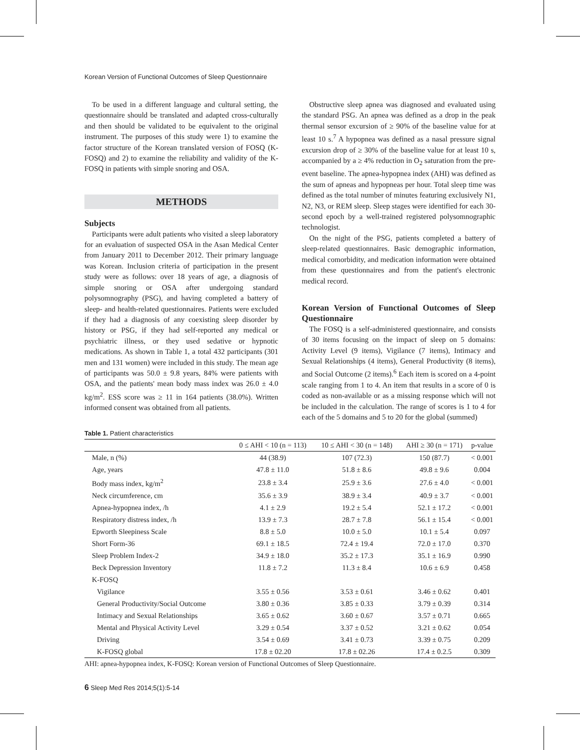Korean Version of Functional Outcomes of Sleep Questionnaire
To be used in a different language and cultural setting, the questionnaire should be translated and adapted cross-culturally and then should be validated to be equivalent to the original instrument. The purposes of this study were 1) to examine the factor structure of the Korean translated version of FOSQ (K-FOSQ) and 2) to examine the reliability and validity of the K-FOSQ in patients with simple snoring and OSA.
METHODS
Subjects
Participants were adult patients who visited a sleep laboratory for an evaluation of suspected OSA in the Asan Medical Center from January 2011 to December 2012. Their primary language was Korean. Inclusion criteria of participation in the present study were as follows: over 18 years of age, a diagnosis of simple snoring or OSA after undergoing standard polysomnography (PSG), and having completed a battery of sleep- and health-related questionnaires. Patients were excluded if they had a diagnosis of any coexisting sleep disorder by history or PSG, if they had self-reported any medical or psychiatric illness, or they used sedative or hypnotic medications. As shown in Table 1, a total 432 participants (301 men and 131 women) were included in this study. The mean age of participants was 50.0 ± 9.8 years, 84% were patients with OSA, and the patients' mean body mass index was 26.0 ± 4.0 kg/m<sup>2</sup>. ESS score was ≥ 11 in 164 patients (38.0%). Written informed consent was obtained from all patients.
Obstructive sleep apnea was diagnosed and evaluated using the standard PSG. An apnea was defined as a drop in the peak thermal sensor excursion of ≥ 90% of the baseline value for at least 10 s.<sup>7</sup> A hypopnea was defined as a nasal pressure signal excursion drop of ≥ 30% of the baseline value for at least 10 s, accompanied by a ≥ 4% reduction in O<sub>2</sub> saturation from the pre-event baseline. The apnea-hypopnea index (AHI) was defined as the sum of apneas and hypopneas per hour. Total sleep time was defined as the total number of minutes featuring exclusively N1, N2, N3, or REM sleep. Sleep stages were identified for each 30-second epoch by a well-trained registered polysomnographic technologist.
On the night of the PSG, patients completed a battery of sleep-related questionnaires. Basic demographic information, medical comorbidity, and medication information were obtained from these questionnaires and from the patient's electronic medical record.
Korean Version of Functional Outcomes of Sleep Questionnaire
The FOSQ is a self-administered questionnaire, and consists of 30 items focusing on the impact of sleep on 5 domains: Activity Level (9 items), Vigilance (7 items), Intimacy and Sexual Relationships (4 items), General Productivity (8 items), and Social Outcome (2 items).<sup>6</sup> Each item is scored on a 4-point scale ranging from 1 to 4. An item that results in a score of 0 is coded as non-available or as a missing response which will not be included in the calculation. The range of scores is 1 to 4 for each of the 5 domains and 5 to 20 for the global (summed)
Table 1. Patient characteristics
| | 0 ≤ AHI < 10 (n = 113) | 10 ≤ AHI < 30 (n = 148) | AHI ≥ 30 (n = 171) | p-value |
| --- | --- | --- | --- | --- |
| Male, n (%) | 44 (38.9) | 107 (72.3) | 150 (87.7) | < 0.001 |
| Age, years | 47.8 ± 11.0 | 51.8 ± 8.6 | 49.8 ± 9.6 | 0.004 |
| Body mass index, kg/m<sup>2</sup> | 23.8 ± 3.4 | 25.9 ± 3.6 | 27.6 ± 4.0 | < 0.001 |
| Neck circumference, cm | 35.6 ± 3.9 | 38.9 ± 3.4 | 40.9 ± 3.7 | < 0.001 |
| Apnea-hypopnea index, /h | 4.1 ± 2.9 | 19.2 ± 5.4 | 52.1 ± 17.2 | < 0.001 |
| Respiratory distress index, /h | 13.9 ± 7.3 | 28.7 ± 7.8 | 56.1 ± 15.4 | < 0.001 |
| Epworth Sleepiness Scale | 8.8 ± 5.0 | 10.0 ± 5.0 | 10.1 ± 5.4 | 0.097 |
| Short Form-36 | 69.1 ± 18.5 | 72.4 ± 19.4 | 72.0 ± 17.0 | 0.370 |
| Sleep Problem Index-2 | 34.9 ± 18.0 | 35.2 ± 17.3 | 35.1 ± 16.9 | 0.990 |
| Beck Depression Inventory | 11.8 ± 7.2 | 11.3 ± 8.4 | 10.6 ± 6.9 | 0.458 |
| K-FOSQ | | | | |
| Vigilance | 3.55 ± 0.56 | 3.53 ± 0.61 | 3.46 ± 0.62 | 0.401 |
| General Productivity/Social Outcome | 3.80 ± 0.36 | 3.85 ± 0.33 | 3.79 ± 0.39 | 0.314 |
| Intimacy and Sexual Relationships | 3.65 ± 0.62 | 3.60 ± 0.67 | 3.57 ± 0.71 | 0.665 |
| Mental and Physical Activity Level | 3.29 ± 0.54 | 3.37 ± 0.52 | 3.21 ± 0.62 | 0.054 |
| Driving | 3.54 ± 0.69 | 3.41 ± 0.73 | 3.39 ± 0.75 | 0.209 |
| K-FOSQ global | 17.8 ± 02.20 | 17.8 ± 02.26 | 17.4 ± 0.2.5 | 0.309 |
AHI: apnea-hypopnea index, K-FOSQ: Korean version of Functional Outcomes of Sleep Questionnaire.
6 Sleep Med Res 2014;5(1):5-14